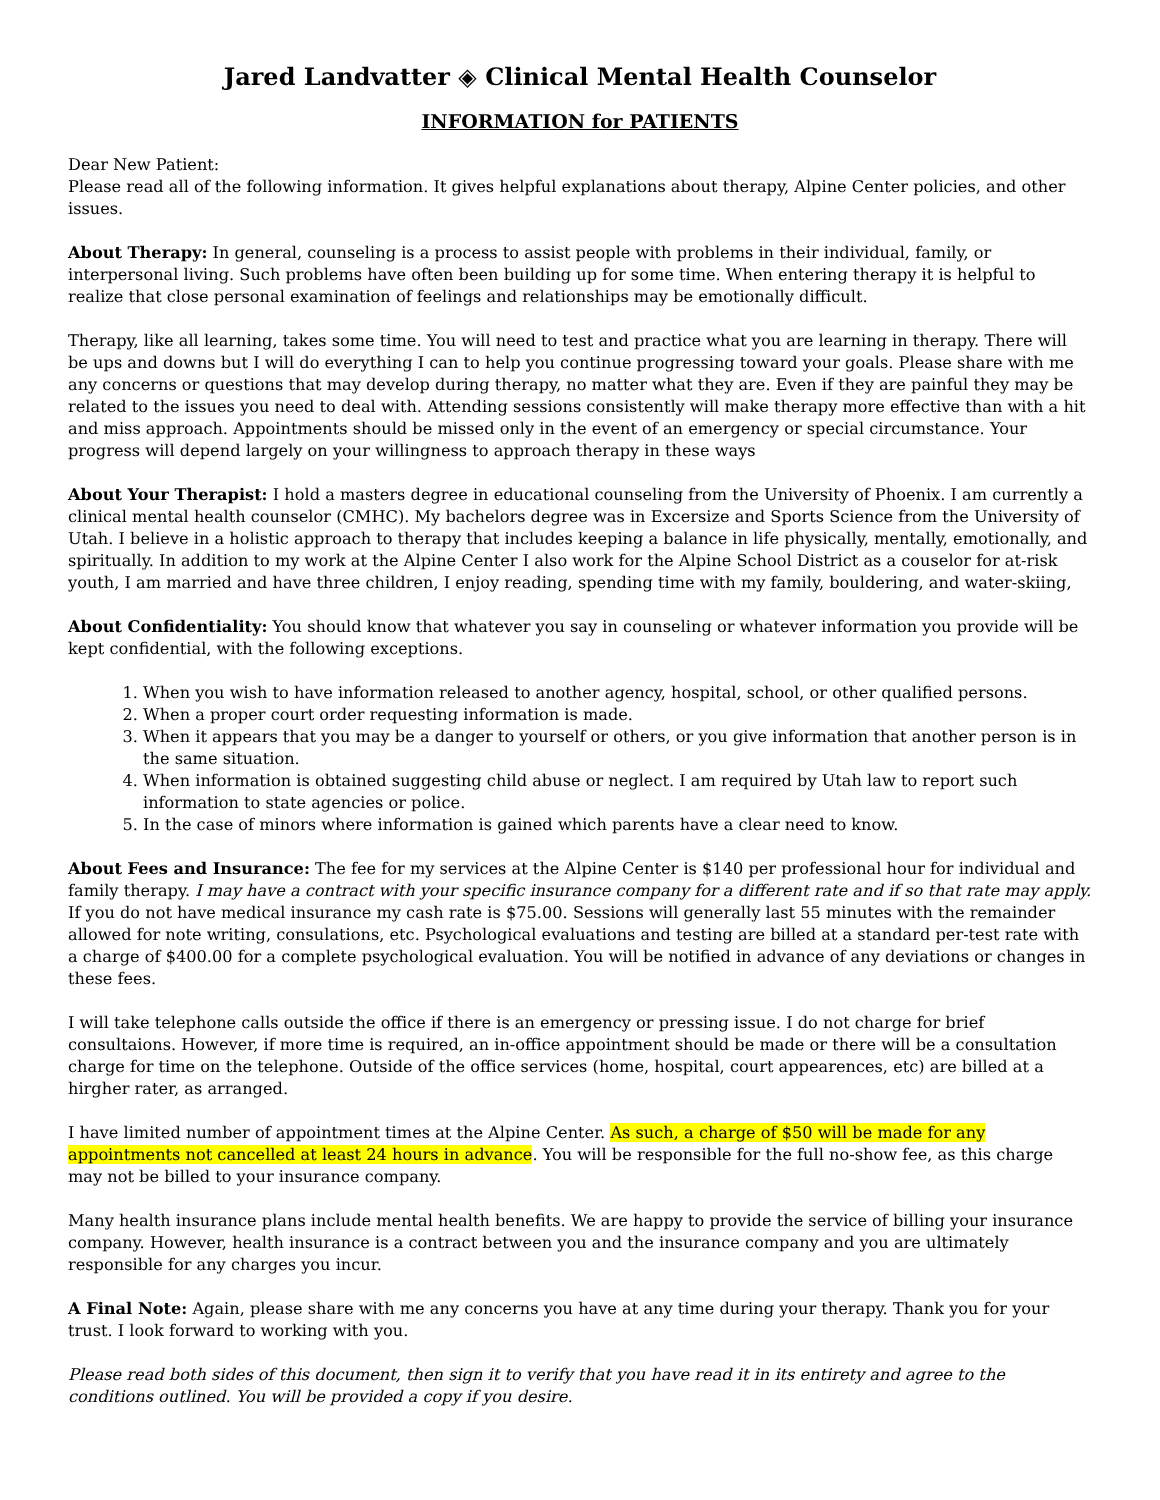Jared Landvatter ◈ Clinical Mental Health Counselor
INFORMATION for PATIENTS
Dear New Patient:
Please read all of the following information. It gives helpful explanations about therapy, Alpine Center policies, and other issues.
About Therapy: In general, counseling is a process to assist people with problems in their individual, family, or interpersonal living. Such problems have often been building up for some time. When entering therapy it is helpful to realize that close personal examination of feelings and relationships may be emotionally difficult.
Therapy, like all learning, takes some time. You will need to test and practice what you are learning in therapy. There will be ups and downs but I will do everything I can to help you continue progressing toward your goals. Please share with me any concerns or questions that may develop during therapy, no matter what they are. Even if they are painful they may be related to the issues you need to deal with. Attending sessions consistently will make therapy more effective than with a hit and miss approach. Appointments should be missed only in the event of an emergency or special circumstance. Your progress will depend largely on your willingness to approach therapy in these ways
About Your Therapist: I hold a masters degree in educational counseling from the University of Phoenix. I am currently a clinical mental health counselor (CMHC). My bachelors degree was in Excersize and Sports Science from the University of Utah. I believe in a holistic approach to therapy that includes keeping a balance in life physically, mentally, emotionally, and spiritually. In addition to my work at the Alpine Center I also work for the Alpine School District as a couselor for at-risk youth, I am married and have three children, I enjoy reading, spending time with my family, bouldering, and water-skiing,
About Confidentiality: You should know that whatever you say in counseling or whatever information you provide will be kept confidential, with the following exceptions.
1. When you wish to have information released to another agency, hospital, school, or other qualified persons.
2. When a proper court order requesting information is made.
3. When it appears that you may be a danger to yourself or others, or you give information that another person is in the same situation.
4. When information is obtained suggesting child abuse or neglect. I am required by Utah law to report such information to state agencies or police.
5. In the case of minors where information is gained which parents have a clear need to know.
About Fees and Insurance: The fee for my services at the Alpine Center is $140 per professional hour for individual and family therapy. I may have a contract with your specific insurance company for a different rate and if so that rate may apply. If you do not have medical insurance my cash rate is $75.00. Sessions will generally last 55 minutes with the remainder allowed for note writing, consulations, etc. Psychological evaluations and testing are billed at a standard per-test rate with a charge of $400.00 for a complete psychological evaluation. You will be notified in advance of any deviations or changes in these fees.
I will take telephone calls outside the office if there is an emergency or pressing issue. I do not charge for brief consultaions. However, if more time is required, an in-office appointment should be made or there will be a consultation charge for time on the telephone. Outside of the office services (home, hospital, court appearences, etc) are billed at a hirgher rater, as arranged.
I have limited number of appointment times at the Alpine Center. As such, a charge of $50 will be made for any appointments not cancelled at least 24 hours in advance. You will be responsible for the full no-show fee, as this charge may not be billed to your insurance company.
Many health insurance plans include mental health benefits. We are happy to provide the service of billing your insurance company. However, health insurance is a contract between you and the insurance company and you are ultimately responsible for any charges you incur.
A Final Note: Again, please share with me any concerns you have at any time during your therapy. Thank you for your trust. I look forward to working with you.
Please read both sides of this document, then sign it to verify that you have read it in its entirety and agree to the conditions outlined. You will be provided a copy if you desire.